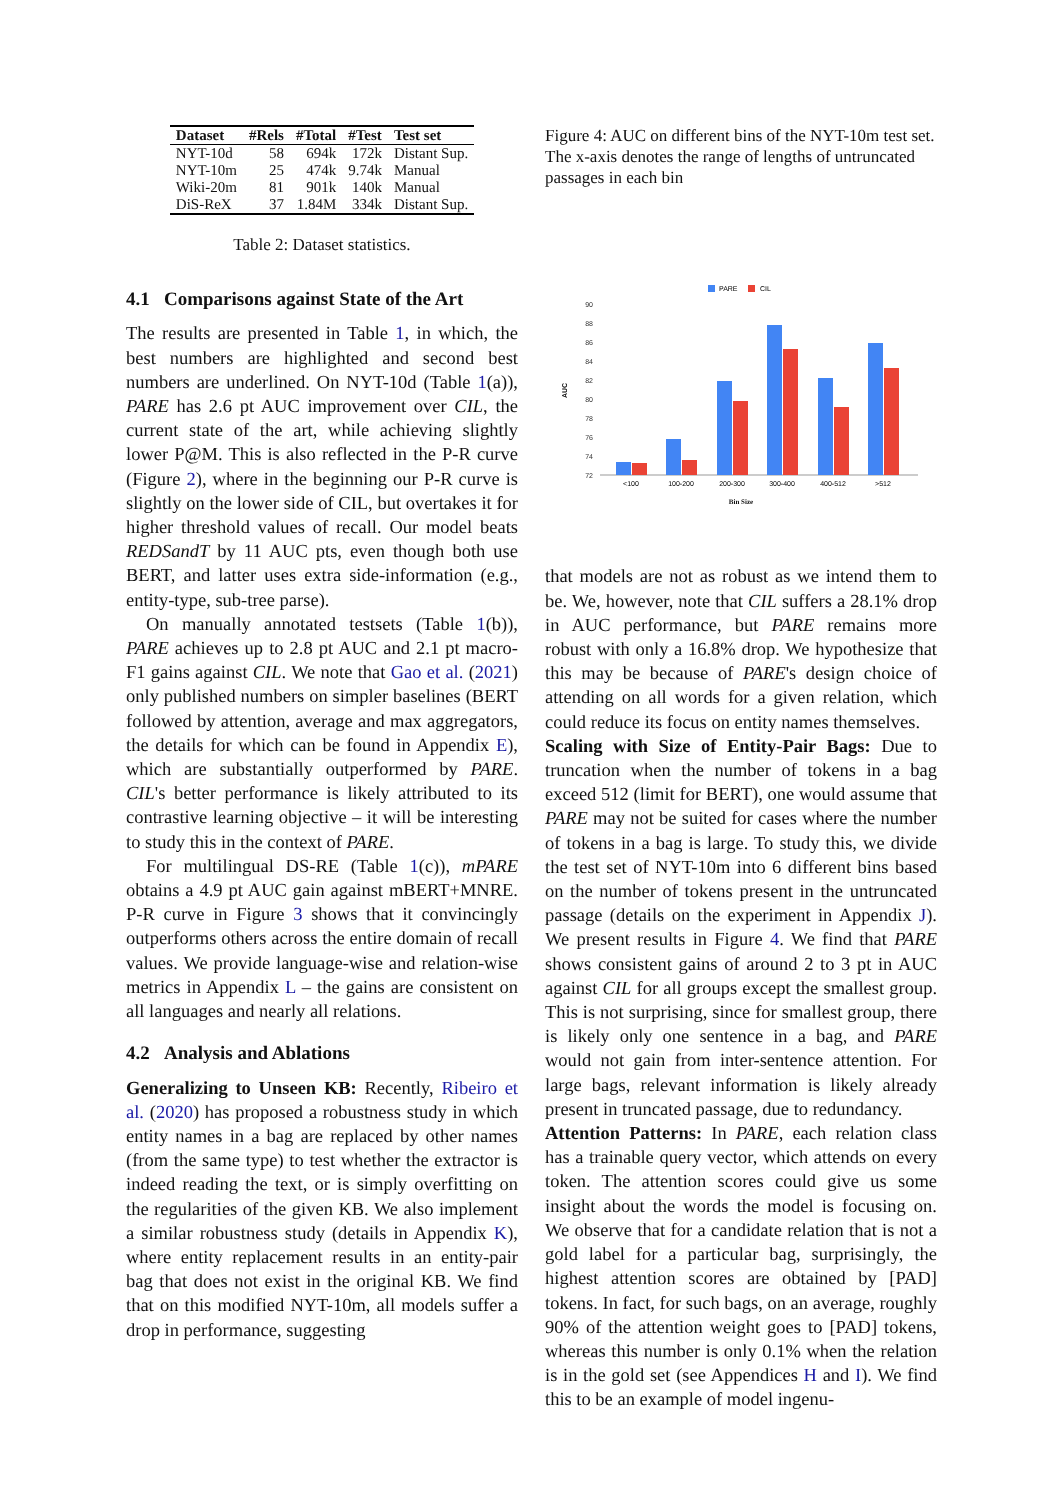| Dataset | #Rels | #Total | #Test | Test set |
| --- | --- | --- | --- | --- |
| NYT-10d | 58 | 694k | 172k | Distant Sup. |
| NYT-10m | 25 | 474k | 9.74k | Manual |
| Wiki-20m | 81 | 901k | 140k | Manual |
| DiS-ReX | 37 | 1.84M | 334k | Distant Sup. |
Table 2: Dataset statistics.
4.1 Comparisons against State of the Art
The results are presented in Table 1, in which, the best numbers are highlighted and second best numbers are underlined. On NYT-10d (Table 1(a)), PARE has 2.6 pt AUC improvement over CIL, the current state of the art, while achieving slightly lower P@M. This is also reflected in the P-R curve (Figure 2), where in the beginning our P-R curve is slightly on the lower side of CIL, but overtakes it for higher threshold values of recall. Our model beats REDSandT by 11 AUC pts, even though both use BERT, and latter uses extra side-information (e.g., entity-type, sub-tree parse).
On manually annotated testsets (Table 1(b)), PARE achieves up to 2.8 pt AUC and 2.1 pt macro-F1 gains against CIL. We note that Gao et al. (2021) only published numbers on simpler baselines (BERT followed by attention, average and max aggregators, the details for which can be found in Appendix E), which are substantially outperformed by PARE. CIL's better performance is likely attributed to its contrastive learning objective – it will be interesting to study this in the context of PARE.
For multilingual DS-RE (Table 1(c)), mPARE obtains a 4.9 pt AUC gain against mBERT+MNRE. P-R curve in Figure 3 shows that it convincingly outperforms others across the entire domain of recall values. We provide language-wise and relation-wise metrics in Appendix L – the gains are consistent on all languages and nearly all relations.
4.2 Analysis and Ablations
Generalizing to Unseen KB: Recently, Ribeiro et al. (2020) has proposed a robustness study in which entity names in a bag are replaced by other names (from the same type) to test whether the extractor is indeed reading the text, or is simply overfitting on the regularities of the given KB. We also implement a similar robustness study (details in Appendix K), where entity replacement results in an entity-pair bag that does not exist in the original KB. We find that on this modified NYT-10m, all models suffer a drop in performance, suggesting
Figure 4: AUC on different bins of the NYT-10m test set. The x-axis denotes the range of lengths of untruncated passages in each bin
PARE
CIL
90
88
86
84
82
80
78
76
74
72
AUC
<100
100-200
200-300
300-400
400-512
>512
Bin Size
that models are not as robust as we intend them to be. We, however, note that CIL suffers a 28.1% drop in AUC performance, but PARE remains more robust with only a 16.8% drop. We hypothesize that this may be because of PARE's design choice of attending on all words for a given relation, which could reduce its focus on entity names themselves.
Scaling with Size of Entity-Pair Bags: Due to truncation when the number of tokens in a bag exceed 512 (limit for BERT), one would assume that PARE may not be suited for cases where the number of tokens in a bag is large. To study this, we divide the test set of NYT-10m into 6 different bins based on the number of tokens present in the untruncated passage (details on the experiment in Appendix J). We present results in Figure 4. We find that PARE shows consistent gains of around 2 to 3 pt in AUC against CIL for all groups except the smallest group. This is not surprising, since for smallest group, there is likely only one sentence in a bag, and PARE would not gain from inter-sentence attention. For large bags, relevant information is likely already present in truncated passage, due to redundancy.
Attention Patterns: In PARE, each relation class has a trainable query vector, which attends on every token. The attention scores could give us some insight about the words the model is focusing on. We observe that for a candidate relation that is not a gold label for a particular bag, surprisingly, the highest attention scores are obtained by [PAD] tokens. In fact, for such bags, on an average, roughly 90% of the attention weight goes to [PAD] tokens, whereas this number is only 0.1% when the relation is in the gold set (see Appendices H and I). We find this to be an example of model ingenu-